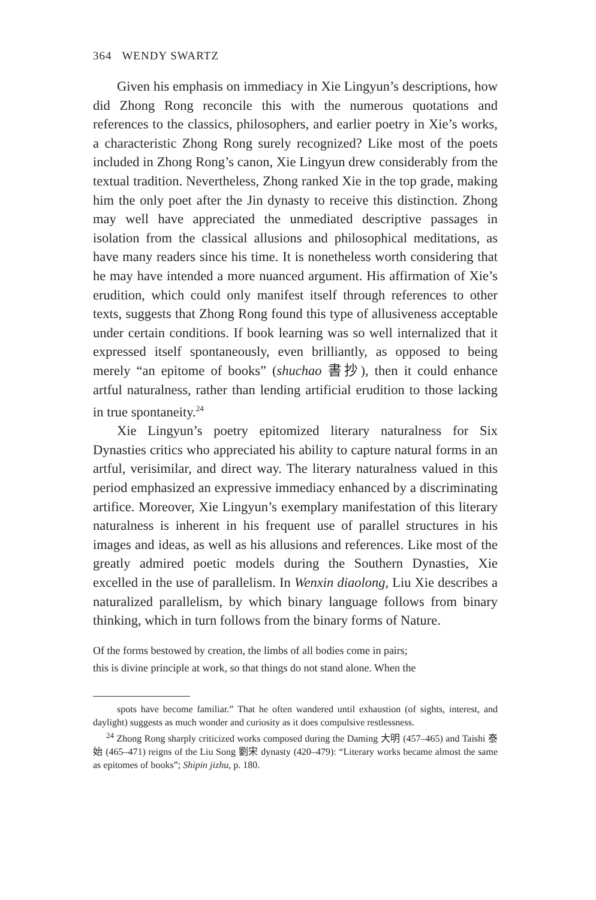364 WENDY SWARTZ
Given his emphasis on immediacy in Xie Lingyun’s descriptions, how did Zhong Rong reconcile this with the numerous quotations and references to the classics, philosophers, and earlier poetry in Xie’s works, a characteristic Zhong Rong surely recognized? Like most of the poets included in Zhong Rong’s canon, Xie Lingyun drew considerably from the textual tradition. Nevertheless, Zhong ranked Xie in the top grade, making him the only poet after the Jin dynasty to receive this distinction. Zhong may well have appreciated the unmediated descriptive passages in isolation from the classical allusions and philosophical meditations, as have many readers since his time. It is nonetheless worth considering that he may have intended a more nuanced argument. His affirmation of Xie’s erudition, which could only manifest itself through references to other texts, suggests that Zhong Rong found this type of allusiveness acceptable under certain conditions. If book learning was so well internalized that it expressed itself spontaneously, even brilliantly, as opposed to being merely “an epitome of books” (shuchao 書抄), then it could enhance artful naturalness, rather than lending artificial erudition to those lacking in true spontaneity.<sup>24</sup>
Xie Lingyun’s poetry epitomized literary naturalness for Six Dynasties critics who appreciated his ability to capture natural forms in an artful, verisimilar, and direct way. The literary naturalness valued in this period emphasized an expressive immediacy enhanced by a discriminating artifice. Moreover, Xie Lingyun’s exemplary manifestation of this literary naturalness is inherent in his frequent use of parallel structures in his images and ideas, as well as his allusions and references. Like most of the greatly admired poetic models during the Southern Dynasties, Xie excelled in the use of parallelism. In Wenxin diaolong, Liu Xie describes a naturalized parallelism, by which binary language follows from binary thinking, which in turn follows from the binary forms of Nature.
Of the forms bestowed by creation, the limbs of all bodies come in pairs;
this is divine principle at work, so that things do not stand alone. When the
spots have become familiar.” That he often wandered until exhaustion (of sights, interest, and daylight) suggests as much wonder and curiosity as it does compulsive restlessness.
<sup>24</sup> Zhong Rong sharply criticized works composed during the Daming 大明 (457–465) and Taishi 泰始 (465–471) reigns of the Liu Song 劉宋 dynasty (420–479): “Literary works became almost the same as epitomes of books”; Shipin jizhu, p. 180.